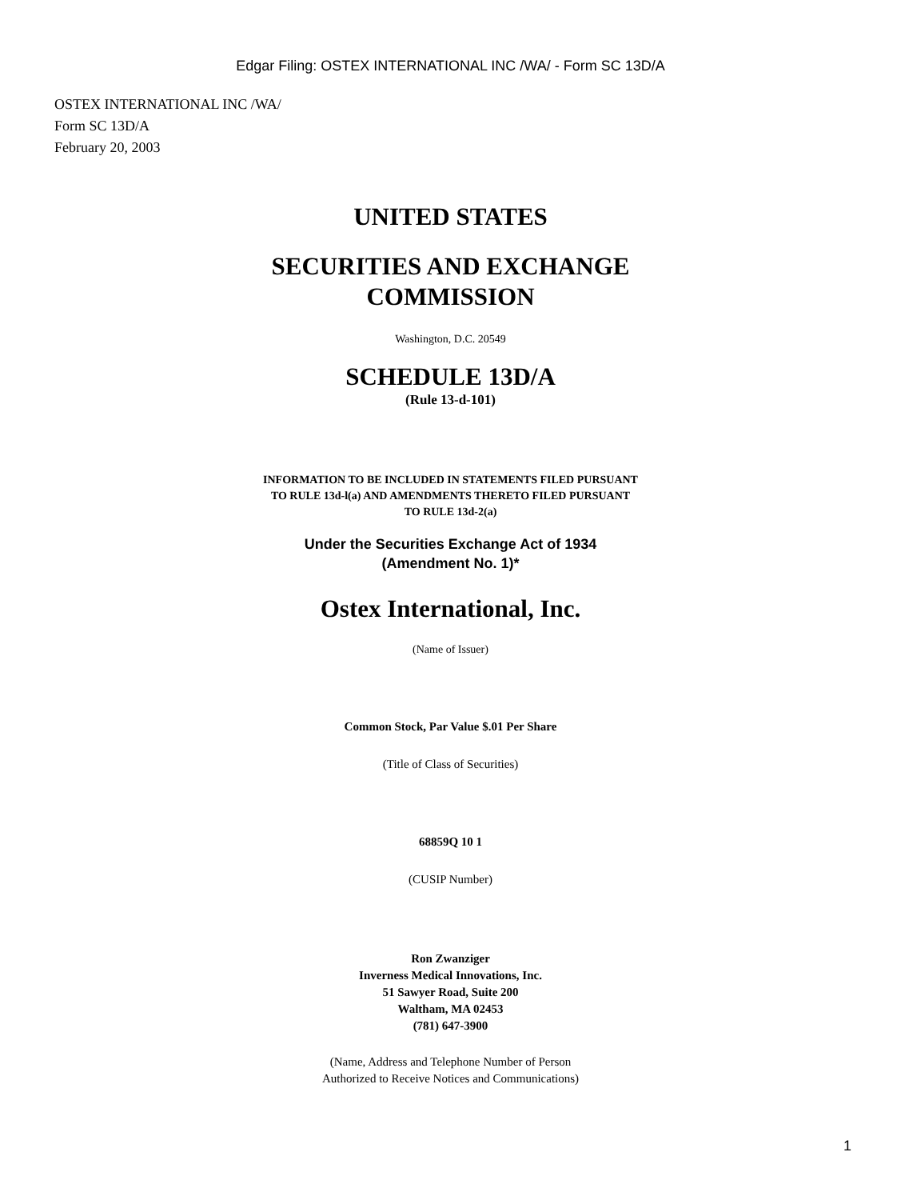Edgar Filing: OSTEX INTERNATIONAL INC /WA/ - Form SC 13D/A
OSTEX INTERNATIONAL INC /WA/
Form SC 13D/A
February 20, 2003
UNITED STATES
SECURITIES AND EXCHANGE
COMMISSION
Washington, D.C. 20549
SCHEDULE 13D/A
(Rule 13-d-101)
INFORMATION TO BE INCLUDED IN STATEMENTS FILED PURSUANT
TO RULE 13d-l(a) AND AMENDMENTS THERETO FILED PURSUANT
TO RULE 13d-2(a)
Under the Securities Exchange Act of 1934
(Amendment No. 1)*
Ostex International, Inc.
(Name of Issuer)
Common Stock, Par Value $.01 Per Share
(Title of Class of Securities)
68859Q 10 1
(CUSIP Number)
Ron Zwanziger
Inverness Medical Innovations, Inc.
51 Sawyer Road, Suite 200
Waltham, MA 02453
(781) 647-3900
(Name, Address and Telephone Number of Person
Authorized to Receive Notices and Communications)
1